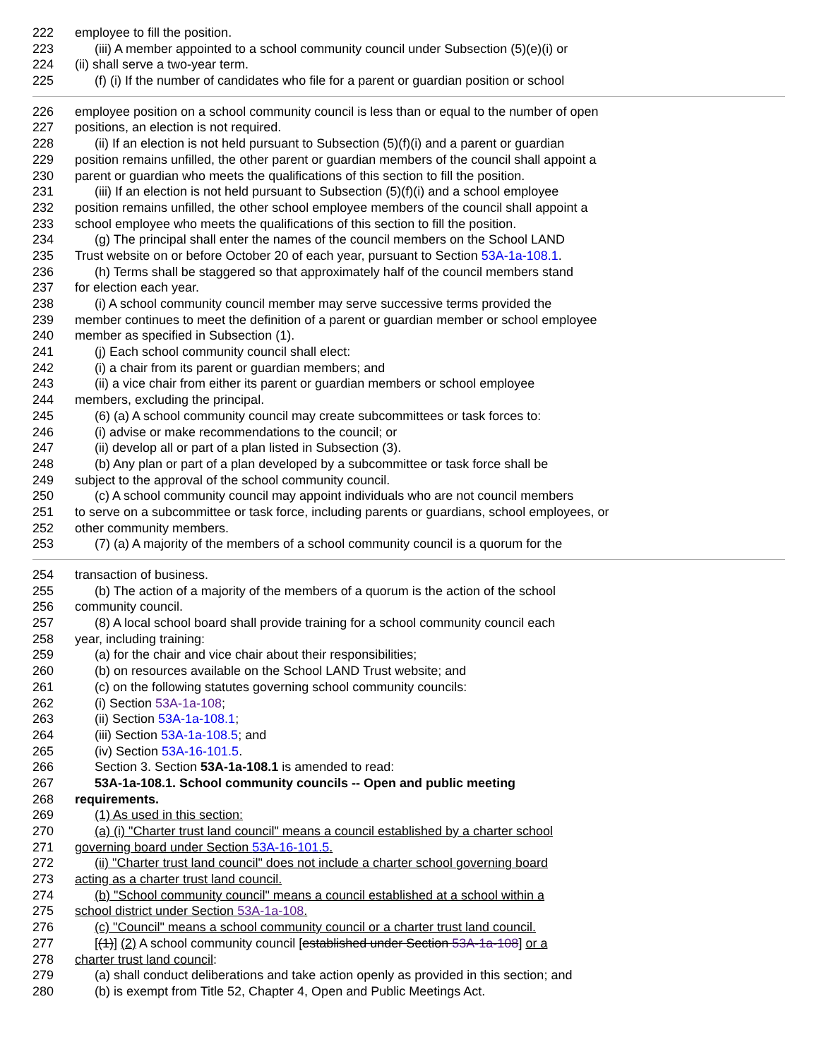222 employee to fill the position.
223 (iii) A member appointed to a school community council under Subsection (5)(e)(i) or
224 (ii) shall serve a two-year term.
225 (f) (i) If the number of candidates who file for a parent or guardian position or school
226 employee position on a school community council is less than or equal to the number of open
227 positions, an election is not required.
228 (ii) If an election is not held pursuant to Subsection (5)(f)(i) and a parent or guardian
229 position remains unfilled, the other parent or guardian members of the council shall appoint a
230 parent or guardian who meets the qualifications of this section to fill the position.
231 (iii) If an election is not held pursuant to Subsection (5)(f)(i) and a school employee
232 position remains unfilled, the other school employee members of the council shall appoint a
233 school employee who meets the qualifications of this section to fill the position.
234 (g) The principal shall enter the names of the council members on the School LAND
235 Trust website on or before October 20 of each year, pursuant to Section 53A-1a-108.1.
236 (h) Terms shall be staggered so that approximately half of the council members stand
237 for election each year.
238 (i) A school community council member may serve successive terms provided the
239 member continues to meet the definition of a parent or guardian member or school employee
240 member as specified in Subsection (1).
241 (j) Each school community council shall elect:
242 (i) a chair from its parent or guardian members; and
243 (ii) a vice chair from either its parent or guardian members or school employee
244 members, excluding the principal.
245 (6) (a) A school community council may create subcommittees or task forces to:
246 (i) advise or make recommendations to the council; or
247 (ii) develop all or part of a plan listed in Subsection (3).
248 (b) Any plan or part of a plan developed by a subcommittee or task force shall be
249 subject to the approval of the school community council.
250 (c) A school community council may appoint individuals who are not council members
251 to serve on a subcommittee or task force, including parents or guardians, school employees, or
252 other community members.
253 (7) (a) A majority of the members of a school community council is a quorum for the
254 transaction of business.
255 (b) The action of a majority of the members of a quorum is the action of the school
256 community council.
257 (8) A local school board shall provide training for a school community council each
258 year, including training:
259 (a) for the chair and vice chair about their responsibilities;
260 (b) on resources available on the School LAND Trust website; and
261 (c) on the following statutes governing school community councils:
262 (i) Section 53A-1a-108;
263 (ii) Section 53A-1a-108.1;
264 (iii) Section 53A-1a-108.5; and
265 (iv) Section 53A-16-101.5.
266 Section 3. Section 53A-1a-108.1 is amended to read:
267 53A-1a-108.1. School community councils -- Open and public meeting
268 requirements.
269 (1) As used in this section:
270 (a) (i) "Charter trust land council" means a council established by a charter school
271 governing board under Section 53A-16-101.5.
272 (ii) "Charter trust land council" does not include a charter school governing board
273 acting as a charter trust land council.
274 (b) "School community council" means a council established at a school within a
275 school district under Section 53A-1a-108.
276 (c) "Council" means a school community council or a charter trust land council.
277 [(1)] (2) A school community council [established under Section 53A-1a-108] or a
278 charter trust land council:
279 (a) shall conduct deliberations and take action openly as provided in this section; and
280 (b) is exempt from Title 52, Chapter 4, Open and Public Meetings Act.